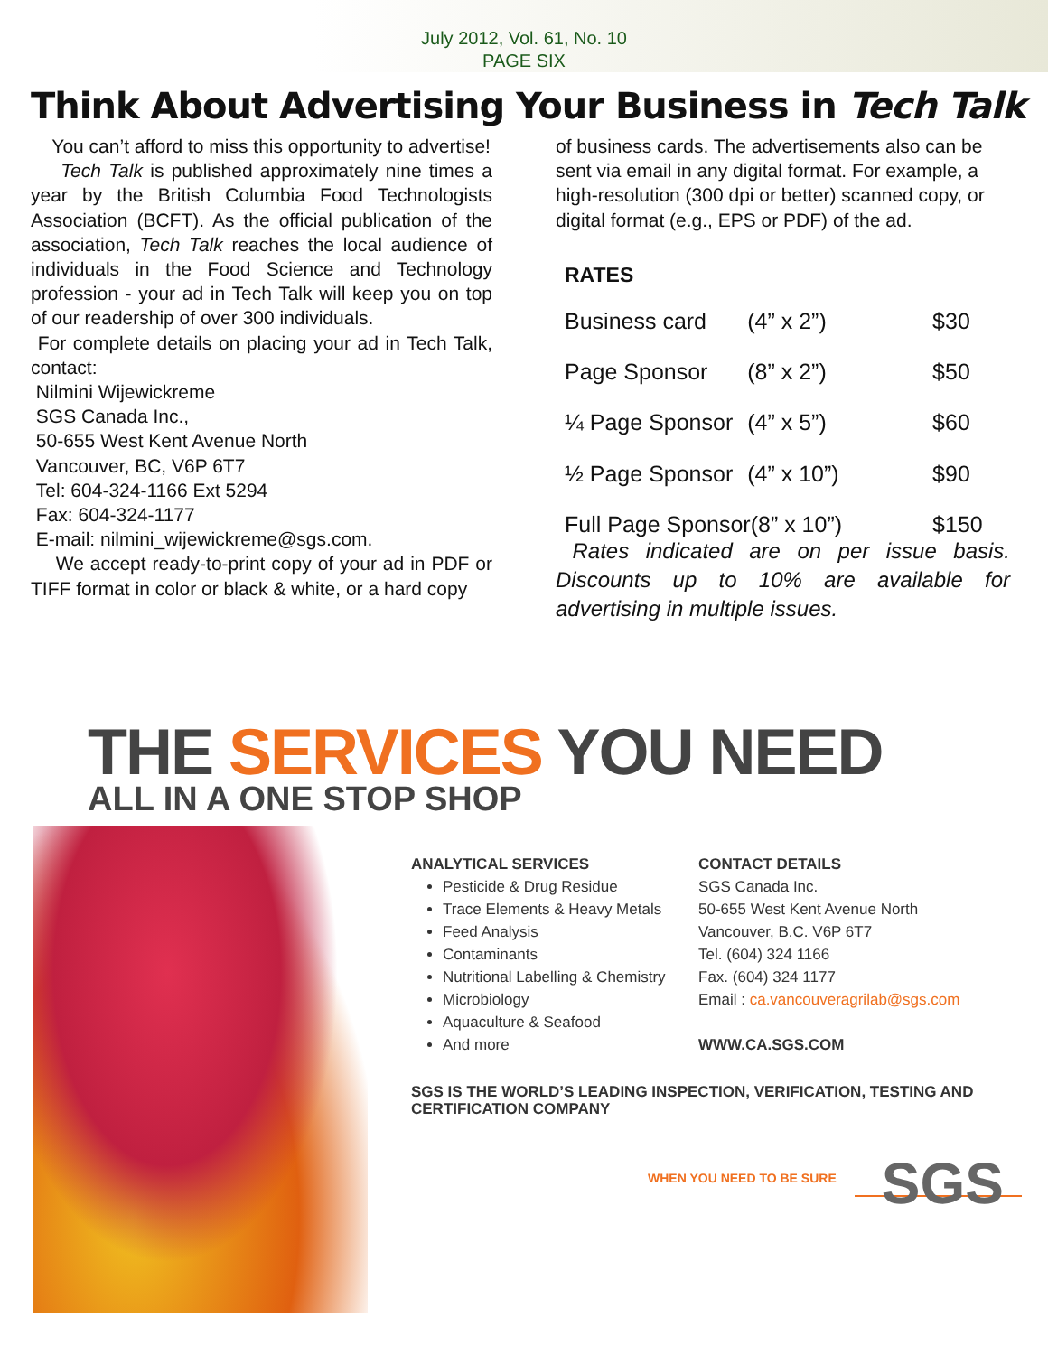July 2012, Vol. 61, No. 10
PAGE SIX
Think About Advertising Your Business in Tech Talk
You can’t afford to miss this opportunity to advertise!
Tech Talk is published approximately nine times a year by the British Columbia Food Technologists Association (BCFT). As the official publication of the association, Tech Talk reaches the local audience of individuals in the Food Science and Technology profession - your ad in Tech Talk will keep you on top of our readership of over 300 individuals.
For complete details on placing your ad in Tech Talk, contact:
Nilmini Wijewickreme
SGS Canada Inc.,
50-655 West Kent Avenue North
Vancouver, BC, V6P 6T7
Tel: 604-324-1166 Ext 5294
Fax: 604-324-1177
E-mail: nilmini_wijewickreme@sgs.com.
We accept ready-to-print copy of your ad in PDF or TIFF format in color or black & white, or a hard copy
of business cards. The advertisements also can be sent via email in any digital format. For example, a high-resolution (300 dpi or better) scanned copy, or digital format (e.g., EPS or PDF) of the ad.
RATES
| Business card | (4” x 2”) | $30 |
| Page Sponsor | (8” x 2”) | $50 |
| ¼ Page Sponsor | (4” x 5”) | $60 |
| ½ Page Sponsor | (4” x 10”) | $90 |
| Full Page Sponsor(8” x 10”) | | $150 |
Rates indicated are on per issue basis. Discounts up to 10% are available for advertising in multiple issues.
THE SERVICES YOU NEED
ALL IN A ONE STOP SHOP
ANALYTICAL SERVICES
Pesticide & Drug Residue
Trace Elements & Heavy Metals
Feed Analysis
Contaminants
Nutritional Labelling & Chemistry
Microbiology
Aquaculture & Seafood
And more
CONTACT DETAILS
SGS Canada Inc.
50-655 West Kent Avenue North
Vancouver, B.C. V6P 6T7
Tel. (604) 324 1166
Fax. (604) 324 1177
Email : ca.vancouveragrilab@sgs.com
WWW.CA.SGS.COM
SGS IS THE WORLD’S LEADING INSPECTION, VERIFICATION, TESTING AND
CERTIFICATION COMPANY
WHEN YOU NEED TO BE SURE SGS